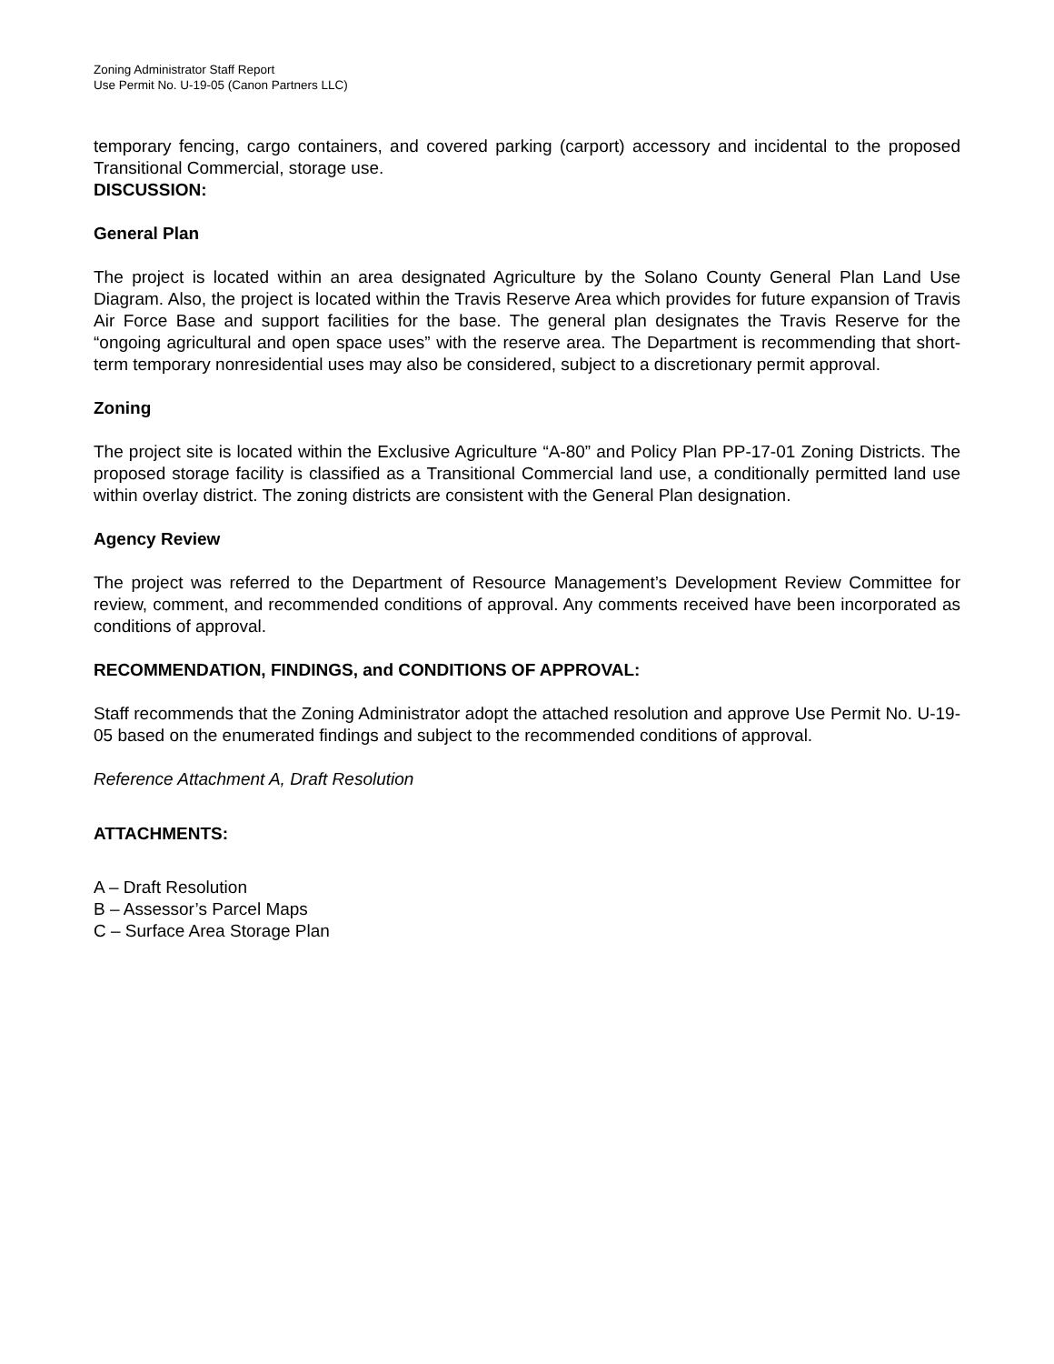Zoning Administrator Staff Report
Use Permit No. U-19-05 (Canon Partners LLC)
temporary fencing, cargo containers, and covered parking (carport) accessory and incidental to the proposed Transitional Commercial, storage use.
DISCUSSION:
General Plan
The project is located within an area designated Agriculture by the Solano County General Plan Land Use Diagram. Also, the project is located within the Travis Reserve Area which provides for future expansion of Travis Air Force Base and support facilities for the base. The general plan designates the Travis Reserve for the “ongoing agricultural and open space uses” with the reserve area. The Department is recommending that short-term temporary nonresidential uses may also be considered, subject to a discretionary permit approval.
Zoning
The project site is located within the Exclusive Agriculture “A-80” and Policy Plan PP-17-01 Zoning Districts. The proposed storage facility is classified as a Transitional Commercial land use, a conditionally permitted land use within overlay district. The zoning districts are consistent with the General Plan designation.
Agency Review
The project was referred to the Department of Resource Management’s Development Review Committee for review, comment, and recommended conditions of approval. Any comments received have been incorporated as conditions of approval.
RECOMMENDATION, FINDINGS, and CONDITIONS OF APPROVAL:
Staff recommends that the Zoning Administrator adopt the attached resolution and approve Use Permit No. U-19-05 based on the enumerated findings and subject to the recommended conditions of approval.
Reference Attachment A, Draft Resolution
ATTACHMENTS:
A – Draft Resolution
B – Assessor’s Parcel Maps
C – Surface Area Storage Plan